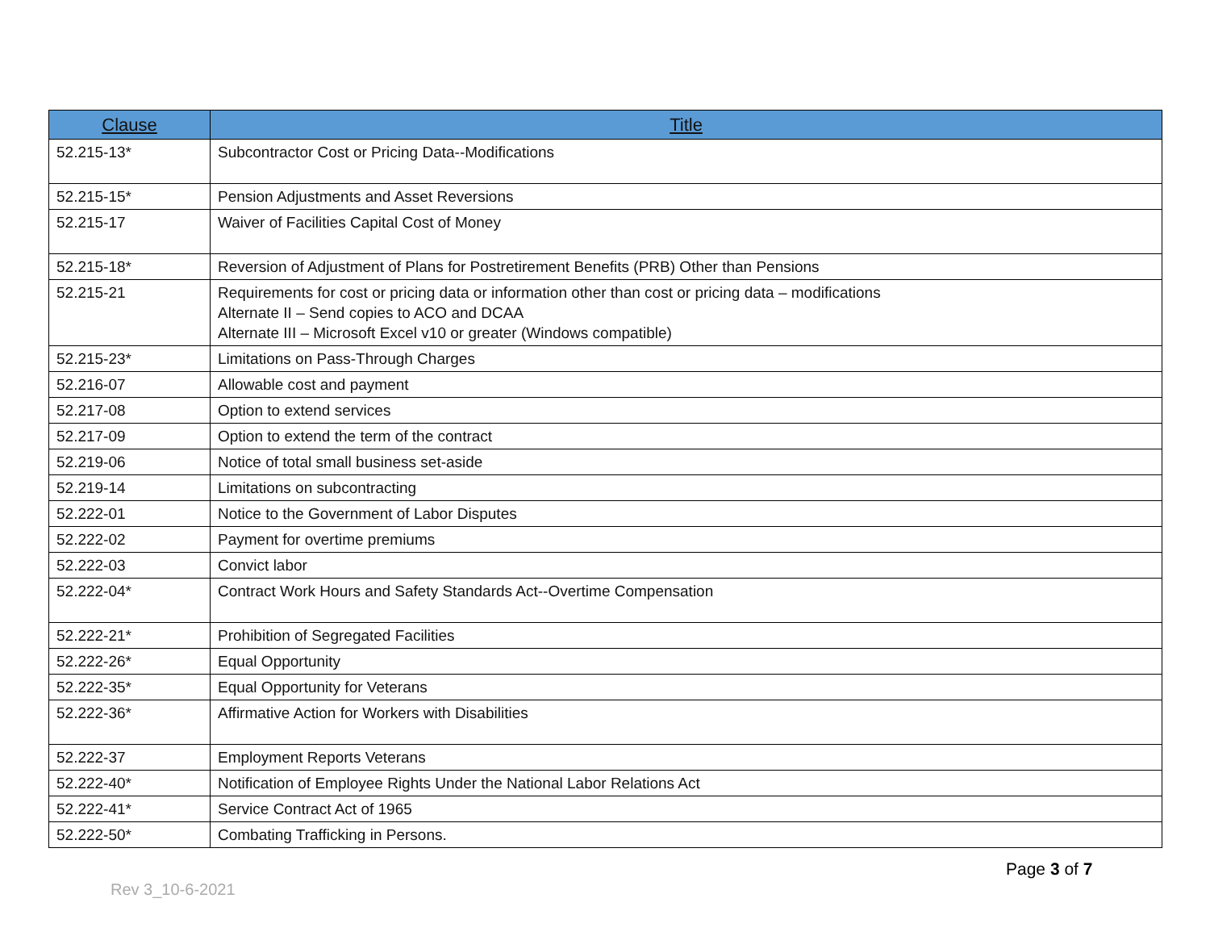| Clause | Title |
| --- | --- |
| 52.215-13* | Subcontractor Cost or Pricing Data--Modifications |
| 52.215-15* | Pension Adjustments and Asset Reversions |
| 52.215-17 | Waiver of Facilities Capital Cost of Money |
| 52.215-18* | Reversion of Adjustment of Plans for Postretirement Benefits (PRB) Other than Pensions |
| 52.215-21 | Requirements for cost or pricing data or information other than cost or pricing data – modifications Alternate II – Send copies to ACO and DCAA Alternate III – Microsoft Excel v10 or greater (Windows compatible) |
| 52.215-23* | Limitations on Pass-Through Charges |
| 52.216-07 | Allowable cost and payment |
| 52.217-08 | Option to extend services |
| 52.217-09 | Option to extend the term of the contract |
| 52.219-06 | Notice of total small business set-aside |
| 52.219-14 | Limitations on subcontracting |
| 52.222-01 | Notice to the Government of Labor Disputes |
| 52.222-02 | Payment for overtime premiums |
| 52.222-03 | Convict labor |
| 52.222-04* | Contract Work Hours and Safety Standards Act--Overtime Compensation |
| 52.222-21* | Prohibition of Segregated Facilities |
| 52.222-26* | Equal Opportunity |
| 52.222-35* | Equal Opportunity for Veterans |
| 52.222-36* | Affirmative Action for Workers with Disabilities |
| 52.222-37 | Employment Reports Veterans |
| 52.222-40* | Notification of Employee Rights Under the National Labor Relations Act |
| 52.222-41* | Service Contract Act of 1965 |
| 52.222-50* | Combating Trafficking in Persons. |
Page 3 of 7
Rev 3_10-6-2021